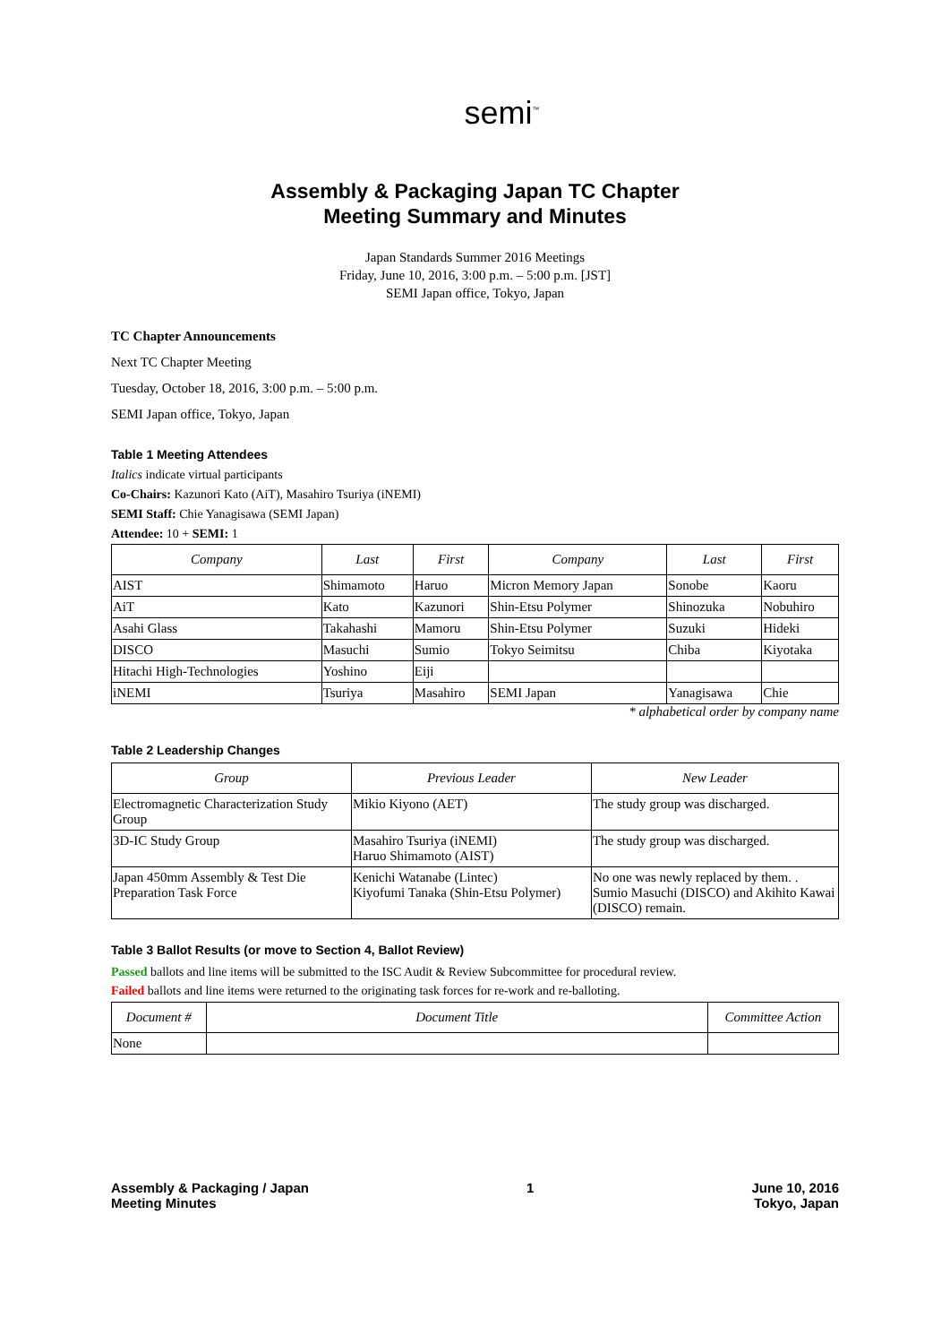semi<sup>™</sup>
Assembly & Packaging Japan TC Chapter
Meeting Summary and Minutes
Japan Standards Summer 2016 Meetings
Friday, June 10, 2016, 3:00 p.m. – 5:00 p.m. [JST]
SEMI Japan office, Tokyo, Japan
TC Chapter Announcements
Next TC Chapter Meeting
Tuesday, October 18, 2016, 3:00 p.m. – 5:00 p.m.
SEMI Japan office, Tokyo, Japan
Table 1 Meeting Attendees
Italics indicate virtual participants
Co-Chairs: Kazunori Kato (AiT), Masahiro Tsuriya (iNEMI)
SEMI Staff: Chie Yanagisawa (SEMI Japan)
Attendee: 10 + SEMI: 1
| Company | Last | First | Company | Last | First |
| --- | --- | --- | --- | --- | --- |
| AIST | Shimamoto | Haruo | Micron Memory Japan | Sonobe | Kaoru |
| AiT | Kato | Kazunori | Shin-Etsu Polymer | Shinozuka | Nobuhiro |
| Asahi Glass | Takahashi | Mamoru | Shin-Etsu Polymer | Suzuki | Hideki |
| DISCO | Masuchi | Sumio | Tokyo Seimitsu | Chiba | Kiyotaka |
| Hitachi High-Technologies | Yoshino | Eiji | | | |
| iNEMI | Tsuriya | Masahiro | SEMI Japan | Yanagisawa | Chie |
* alphabetical order by company name
Table 2 Leadership Changes
| Group | Previous Leader | New Leader |
| --- | --- | --- |
| Electromagnetic Characterization Study Group | Mikio Kiyono (AET) | The study group was discharged. |
| 3D-IC Study Group | Masahiro Tsuriya (iNEMI) Haruo Shimamoto (AIST) | The study group was discharged. |
| Japan 450mm Assembly & Test Die Preparation Task Force | Kenichi Watanabe (Lintec) Kiyofumi Tanaka (Shin-Etsu Polymer) | No one was newly replaced by them. . Sumio Masuchi (DISCO) and Akihito Kawai (DISCO) remain. |
Table 3 Ballot Results (or move to Section 4, Ballot Review)
Passed ballots and line items will be submitted to the ISC Audit & Review Subcommittee for procedural review.
Failed ballots and line items were returned to the originating task forces for re-work and re-balloting.
| Document # | Document Title | Committee Action |
| --- | --- | --- |
| None | | |
Assembly & Packaging / Japan
Meeting Minutes
1 June 10, 2016
Tokyo, Japan